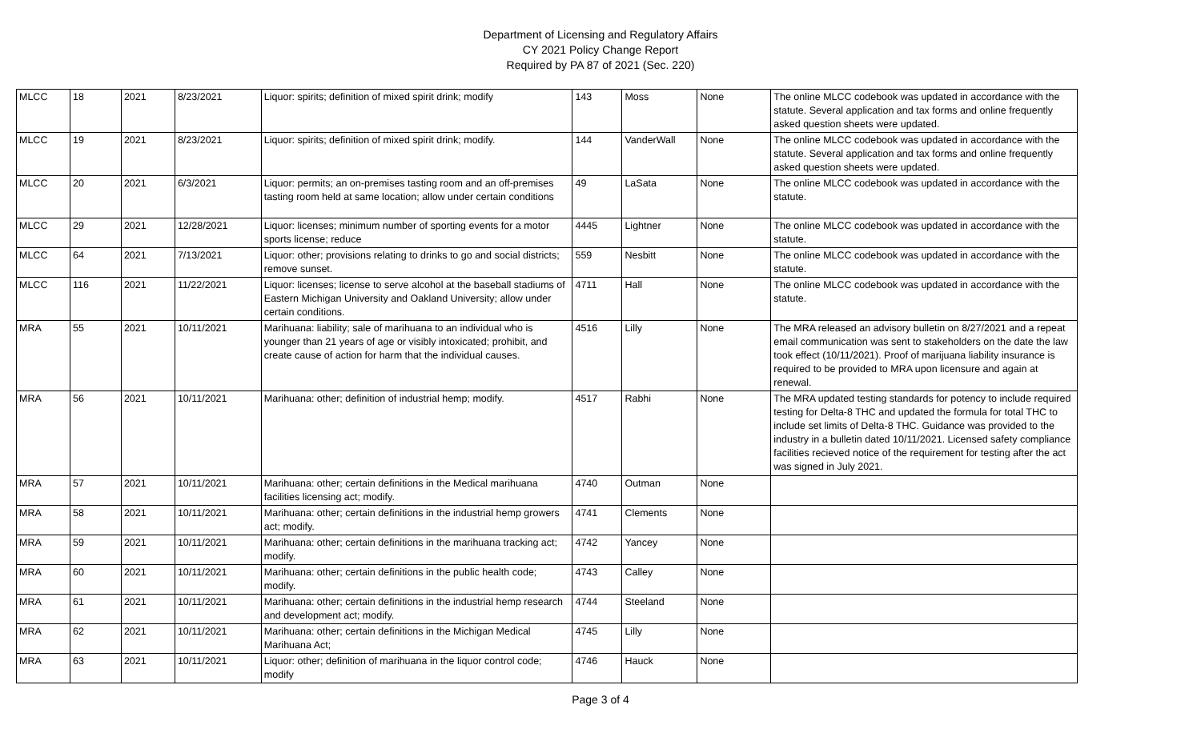Department of Licensing and Regulatory Affairs
CY 2021 Policy Change Report
Required by PA 87 of 2021 (Sec. 220)
| MLCC | 18 | 2021 | 8/23/2021 | Liquor: spirits; definition of mixed spirit drink; modify | 143 | Moss | None | The online MLCC codebook was updated in accordance with the statute. Several application and tax forms and online frequently asked question sheets were updated. |
| MLCC | 19 | 2021 | 8/23/2021 | Liquor: spirits; definition of mixed spirit drink; modify. | 144 | VanderWall | None | The online MLCC codebook was updated in accordance with the statute. Several application and tax forms and online frequently asked question sheets were updated. |
| MLCC | 20 | 2021 | 6/3/2021 | Liquor: permits; an on-premises tasting room and an off-premises tasting room held at same location; allow under certain conditions | 49 | LaSata | None | The online MLCC codebook was updated in accordance with the statute. |
| MLCC | 29 | 2021 | 12/28/2021 | Liquor: licenses; minimum number of sporting events for a motor sports license; reduce | 4445 | Lightner | None | The online MLCC codebook was updated in accordance with the statute. |
| MLCC | 64 | 2021 | 7/13/2021 | Liquor: other; provisions relating to drinks to go and social districts; remove sunset. | 559 | Nesbitt | None | The online MLCC codebook was updated in accordance with the statute. |
| MLCC | 116 | 2021 | 11/22/2021 | Liquor: licenses; license to serve alcohol at the baseball stadiums of Eastern Michigan University and Oakland University; allow under certain conditions. | 4711 | Hall | None | The online MLCC codebook was updated in accordance with the statute. |
| MRA | 55 | 2021 | 10/11/2021 | Marihuana: liability; sale of marihuana to an individual who is younger than 21 years of age or visibly intoxicated; prohibit, and create cause of action for harm that the individual causes. | 4516 | Lilly | None | The MRA released an advisory bulletin on 8/27/2021 and a repeat email communication was sent to stakeholders on the date the law took effect (10/11/2021). Proof of marijuana liability insurance is required to be provided to MRA upon licensure and again at renewal. |
| MRA | 56 | 2021 | 10/11/2021 | Marihuana: other; definition of industrial hemp; modify. | 4517 | Rabhi | None | The MRA updated testing standards for potency to include required testing for Delta-8 THC and updated the formula for total THC to include set limits of Delta-8 THC. Guidance was provided to the industry in a bulletin dated 10/11/2021. Licensed safety compliance facilities recieved notice of the requirement for testing after the act was signed in July 2021. |
| MRA | 57 | 2021 | 10/11/2021 | Marihuana: other; certain definitions in the Medical marihuana facilities licensing act; modify. | 4740 | Outman | None | |
| MRA | 58 | 2021 | 10/11/2021 | Marihuana: other; certain definitions in the industrial hemp growers act; modify. | 4741 | Clements | None | |
| MRA | 59 | 2021 | 10/11/2021 | Marihuana: other; certain definitions in the marihuana tracking act; modify. | 4742 | Yancey | None | |
| MRA | 60 | 2021 | 10/11/2021 | Marihuana: other; certain definitions in the public health code; modify. | 4743 | Calley | None | |
| MRA | 61 | 2021 | 10/11/2021 | Marihuana: other; certain definitions in the industrial hemp research and development act; modify. | 4744 | Steeland | None | |
| MRA | 62 | 2021 | 10/11/2021 | Marihuana: other; certain definitions in the Michigan Medical Marihuana Act; | 4745 | Lilly | None | |
| MRA | 63 | 2021 | 10/11/2021 | Liquor: other; definition of marihuana in the liquor control code; modify | 4746 | Hauck | None | |
Page 3 of 4